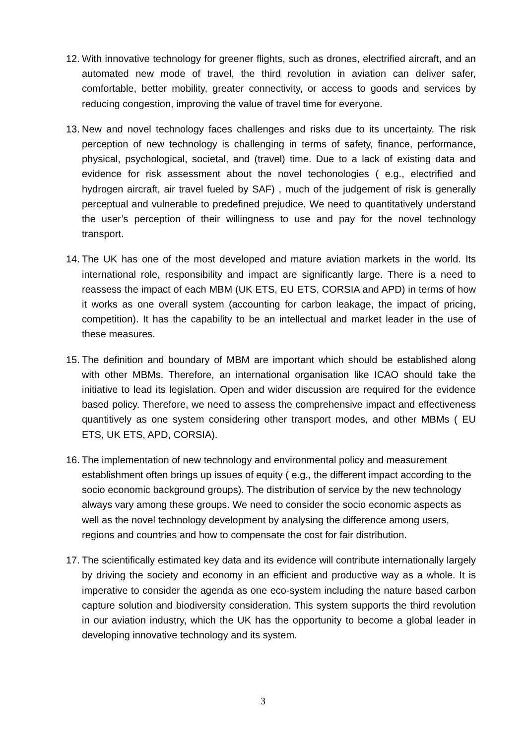12.
With innovative technology for greener flights, such as drones, electrified aircraft, and an automated new mode of travel, the third revolution in aviation can deliver safer, comfortable, better mobility, greater connectivity, or access to goods and services by reducing congestion, improving the value of travel time for everyone.
13.
New and novel technology faces challenges and risks due to its uncertainty. The risk perception of new technology is challenging in terms of safety, finance, performance, physical, psychological, societal, and (travel) time. Due to a lack of existing data and evidence for risk assessment about the novel techonologies ( e.g., electrified and hydrogen aircraft, air travel fueled by SAF) , much of the judgement of risk is generally perceptual and vulnerable to predefined prejudice. We need to quantitatively understand the user’s perception of their willingness to use and pay for the novel technology transport.
14.
The UK has one of the most developed and mature aviation markets in the world. Its international role, responsibility and impact are significantly large. There is a need to reassess the impact of each MBM (UK ETS, EU ETS, CORSIA and APD) in terms of how it works as one overall system (accounting for carbon leakage, the impact of pricing, competition). It has the capability to be an intellectual and market leader in the use of these measures.
15.
The definition and boundary of MBM are important which should be established along with other MBMs. Therefore, an international organisation like ICAO should take the initiative to lead its legislation. Open and wider discussion are required for the evidence based policy. Therefore, we need to assess the comprehensive impact and effectiveness quantitively as one system considering other transport modes, and other MBMs ( EU ETS, UK ETS, APD, CORSIA).
16.
The implementation of new technology and environmental policy and measurement establishment often brings up issues of equity ( e.g., the different impact according to the socio economic background groups). The distribution of service by the new technology always vary among these groups. We need to consider the socio economic aspects as well as the novel technology development by analysing the difference among users, regions and countries and how to compensate the cost for fair distribution.
17.
The scientifically estimated key data and its evidence will contribute internationally largely by driving the society and economy in an efficient and productive way as a whole. It is imperative to consider the agenda as one eco-system including the nature based carbon capture solution and biodiversity consideration. This system supports the third revolution in our aviation industry, which the UK has the opportunity to become a global leader in developing innovative technology and its system.
3